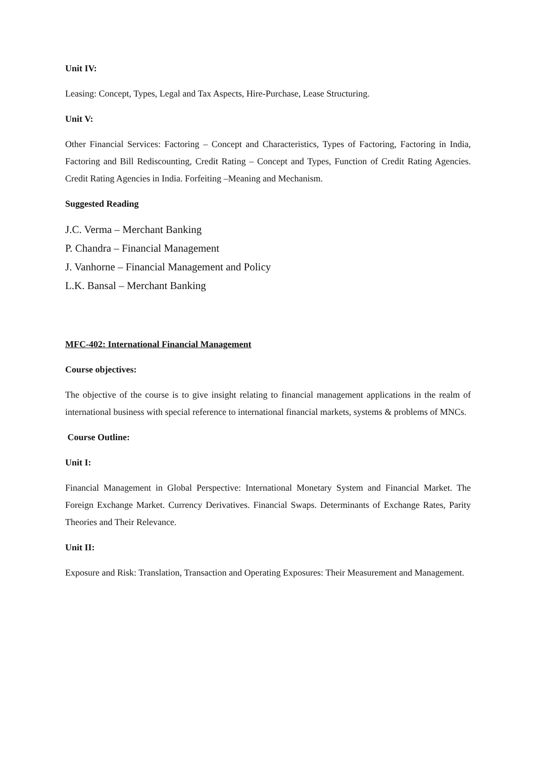Unit IV:
Leasing: Concept, Types, Legal and Tax Aspects, Hire-Purchase, Lease Structuring.
Unit V:
Other Financial Services: Factoring – Concept and Characteristics, Types of Factoring, Factoring in India, Factoring and Bill Rediscounting, Credit Rating – Concept and Types, Function of Credit Rating Agencies. Credit Rating Agencies in India. Forfeiting –Meaning and Mechanism.
Suggested Reading
J.C. Verma – Merchant Banking
P. Chandra – Financial Management
J. Vanhorne – Financial Management and Policy
L.K. Bansal – Merchant Banking
MFC-402: International Financial Management
Course objectives:
The objective of the course is to give insight relating to financial management applications in the realm of international business with special reference to international financial markets, systems & problems of MNCs.
Course Outline:
Unit I:
Financial Management in Global Perspective: International Monetary System and Financial Market. The Foreign Exchange Market. Currency Derivatives. Financial Swaps. Determinants of Exchange Rates, Parity Theories and Their Relevance.
Unit II:
Exposure and Risk: Translation, Transaction and Operating Exposures: Their Measurement and Management.